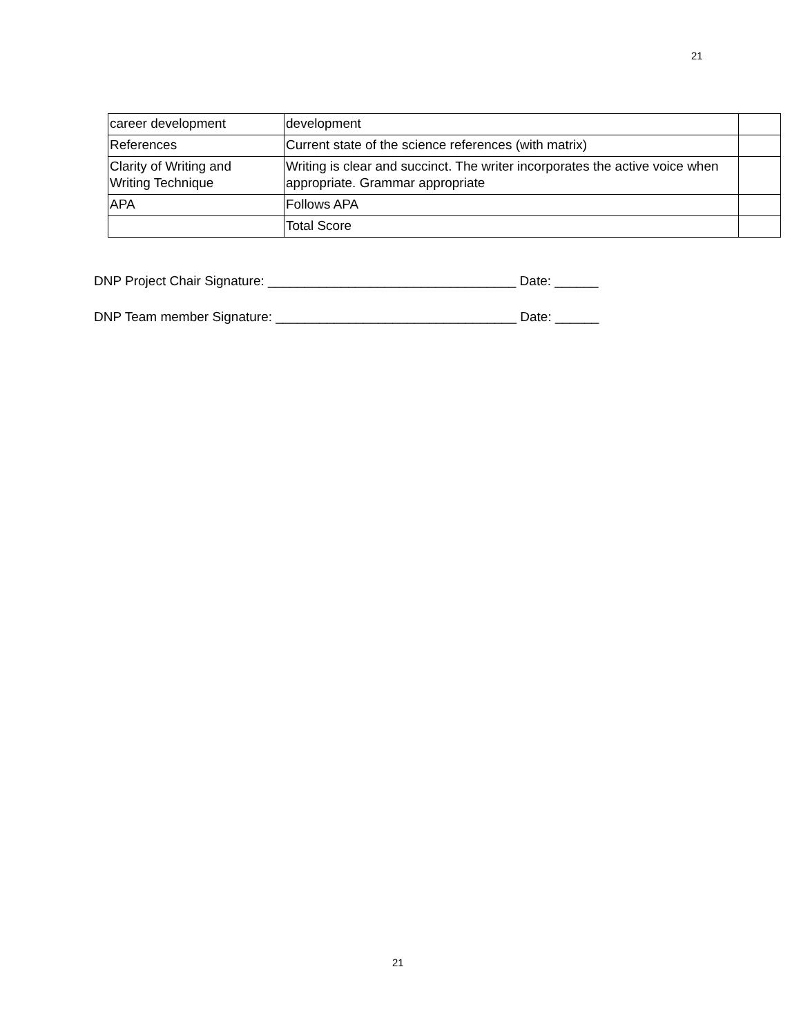21
| career development | development | |
| References | Current state of the science references (with matrix) | |
| Clarity of Writing and Writing Technique | Writing is clear and succinct. The writer incorporates the active voice when appropriate. Grammar appropriate | |
| APA | Follows APA | |
| | Total Score | |
DNP Project Chair Signature: __________________________________ Date: ______
DNP Team member Signature: _________________________________ Date: ______
21